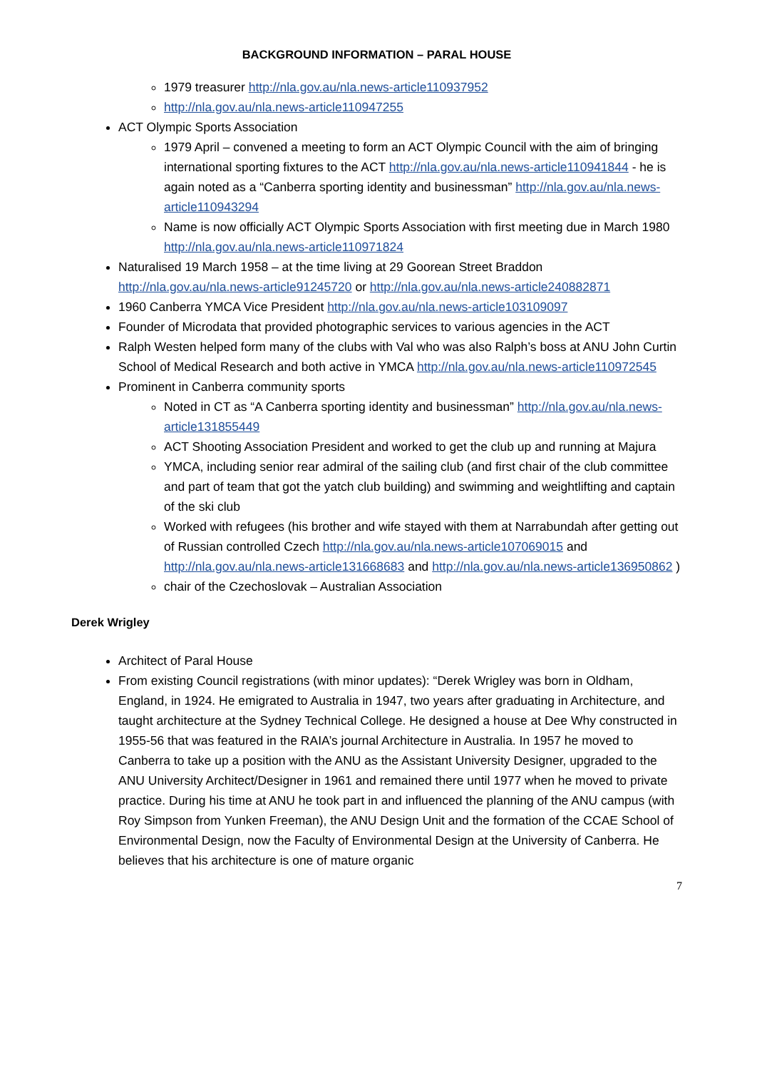BACKGROUND INFORMATION – PARAL HOUSE
1979 treasurer http://nla.gov.au/nla.news-article110937952
http://nla.gov.au/nla.news-article110947255
ACT Olympic Sports Association
1979 April – convened a meeting to form an ACT Olympic Council with the aim of bringing international sporting fixtures to the ACT http://nla.gov.au/nla.news-article110941844 - he is again noted as a “Canberra sporting identity and businessman” http://nla.gov.au/nla.news-article110943294
Name is now officially ACT Olympic Sports Association with first meeting due in March 1980 http://nla.gov.au/nla.news-article110971824
Naturalised 19 March 1958 – at the time living at 29 Goorean Street Braddon http://nla.gov.au/nla.news-article91245720 or http://nla.gov.au/nla.news-article240882871
1960 Canberra YMCA Vice President http://nla.gov.au/nla.news-article103109097
Founder of Microdata that provided photographic services to various agencies in the ACT
Ralph Westen helped form many of the clubs with Val who was also Ralph’s boss at ANU John Curtin School of Medical Research and both active in YMCA http://nla.gov.au/nla.news-article110972545
Prominent in Canberra community sports
Noted in CT as “A Canberra sporting identity and businessman” http://nla.gov.au/nla.news-article131855449
ACT Shooting Association President and worked to get the club up and running at Majura
YMCA, including senior rear admiral of the sailing club (and first chair of the club committee and part of team that got the yatch club building) and swimming and weightlifting and captain of the ski club
Worked with refugees (his brother and wife stayed with them at Narrabundah after getting out of Russian controlled Czech http://nla.gov.au/nla.news-article107069015 and http://nla.gov.au/nla.news-article131668683 and http://nla.gov.au/nla.news-article136950862 )
chair of the Czechoslovak – Australian Association
Derek Wrigley
Architect of Paral House
From existing Council registrations (with minor updates): “Derek Wrigley was born in Oldham, England, in 1924. He emigrated to Australia in 1947, two years after graduating in Architecture, and taught architecture at the Sydney Technical College. He designed a house at Dee Why constructed in 1955-56 that was featured in the RAIA’s journal Architecture in Australia. In 1957 he moved to Canberra to take up a position with the ANU as the Assistant University Designer, upgraded to the ANU University Architect/Designer in 1961 and remained there until 1977 when he moved to private practice. During his time at ANU he took part in and influenced the planning of the ANU campus (with Roy Simpson from Yunken Freeman), the ANU Design Unit and the formation of the CCAE School of Environmental Design, now the Faculty of Environmental Design at the University of Canberra. He believes that his architecture is one of mature organic
7